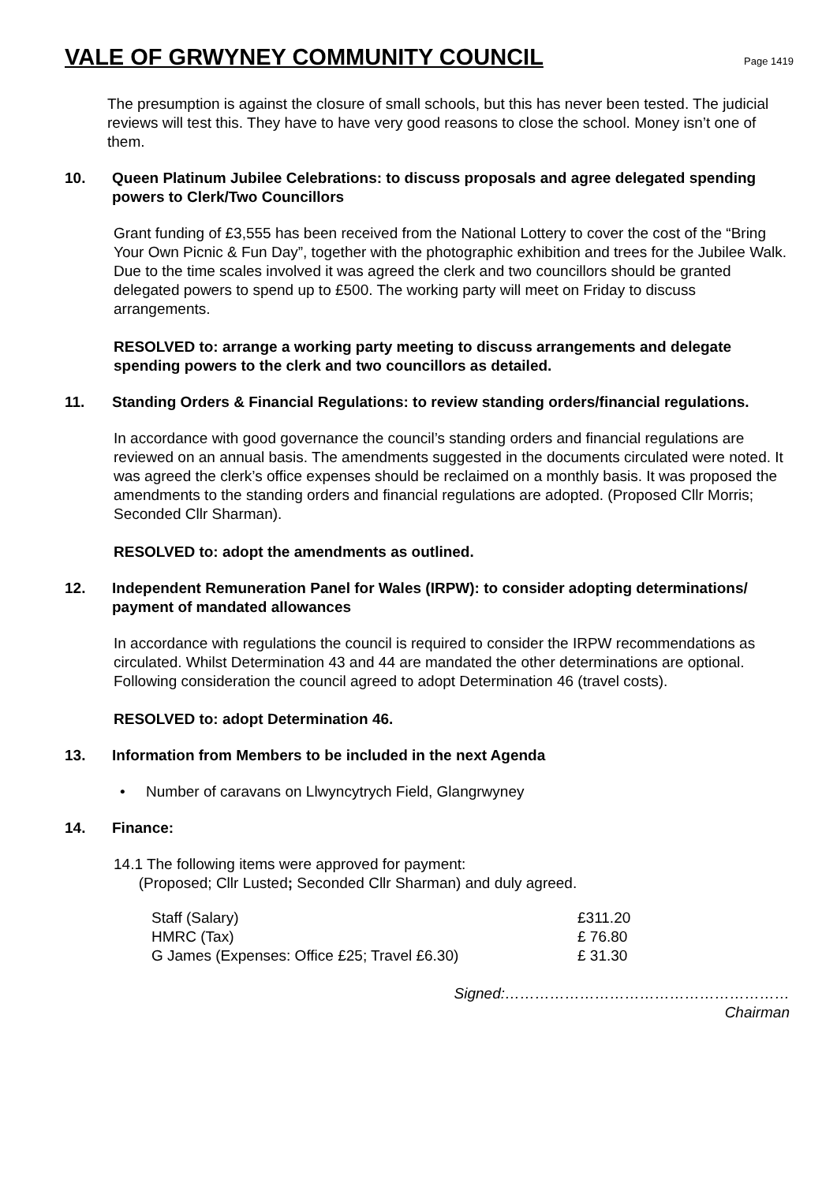VALE OF GRWYNEY COMMUNITY COUNCIL
Page 1419
The presumption is against the closure of small schools, but this has never been tested. The judicial reviews will test this. They have to have very good reasons to close the school. Money isn’t one of them.
10. Queen Platinum Jubilee Celebrations: to discuss proposals and agree delegated spending powers to Clerk/Two Councillors
Grant funding of £3,555 has been received from the National Lottery to cover the cost of the “Bring Your Own Picnic & Fun Day”, together with the photographic exhibition and trees for the Jubilee Walk. Due to the time scales involved it was agreed the clerk and two councillors should be granted delegated powers to spend up to £500. The working party will meet on Friday to discuss arrangements.
RESOLVED to: arrange a working party meeting to discuss arrangements and delegate spending powers to the clerk and two councillors as detailed.
11. Standing Orders & Financial Regulations: to review standing orders/financial regulations.
In accordance with good governance the council’s standing orders and financial regulations are reviewed on an annual basis. The amendments suggested in the documents circulated were noted. It was agreed the clerk’s office expenses should be reclaimed on a monthly basis. It was proposed the amendments to the standing orders and financial regulations are adopted. (Proposed Cllr Morris; Seconded Cllr Sharman).
RESOLVED to: adopt the amendments as outlined.
12. Independent Remuneration Panel for Wales (IRPW): to consider adopting determinations/ payment of mandated allowances
In accordance with regulations the council is required to consider the IRPW recommendations as circulated. Whilst Determination 43 and 44 are mandated the other determinations are optional. Following consideration the council agreed to adopt Determination 46 (travel costs).
RESOLVED to: adopt Determination 46.
13. Information from Members to be included in the next Agenda
• Number of caravans on Llwyncytrych Field, Glangrwyney
14. Finance:
14.1 The following items were approved for payment:
(Proposed; Cllr Lusted; Seconded Cllr Sharman) and duly agreed.
| Staff (Salary) | £311.20 |
| HMRC (Tax) | £ 76.80 |
| G James (Expenses: Office £25; Travel £6.30) | £ 31.30 |
Signed:…………………………………………………
Chairman